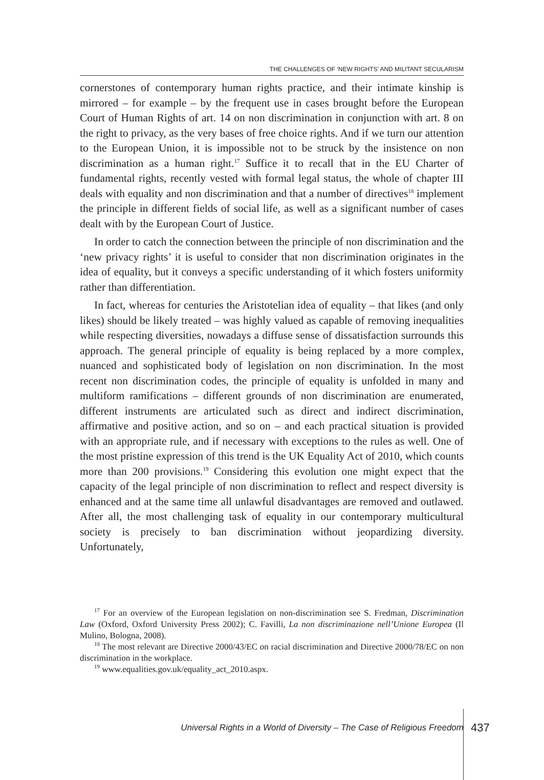THE CHALLENGES OF ‘NEW RIGHTS’ AND MILITANT SECULARISM
cornerstones of contemporary human rights practice, and their intimate kinship is mirrored – for example – by the frequent use in cases brought before the European Court of Human Rights of art. 14 on non discrimination in conjunction with art. 8 on the right to privacy, as the very bases of free choice rights. And if we turn our attention to the European Union, it is impossible not to be struck by the insistence on non discrimination as a human right.<sup>17</sup> Suffice it to recall that in the EU Charter of fundamental rights, recently vested with formal legal status, the whole of chapter III deals with equality and non discrimination and that a number of directives<sup>18</sup> implement the principle in different fields of social life, as well as a significant number of cases dealt with by the European Court of Justice.
In order to catch the connection between the principle of non discrimination and the ‘new privacy rights’ it is useful to consider that non discrimination originates in the idea of equality, but it conveys a specific understanding of it which fosters uniformity rather than differentiation.
In fact, whereas for centuries the Aristotelian idea of equality – that likes (and only likes) should be likely treated – was highly valued as capable of removing inequalities while respecting diversities, nowadays a diffuse sense of dissatisfaction surrounds this approach. The general principle of equality is being replaced by a more complex, nuanced and sophisticated body of legislation on non discrimination. In the most recent non discrimination codes, the principle of equality is unfolded in many and multiform ramifications – different grounds of non discrimination are enumerated, different instruments are articulated such as direct and indirect discrimination, affirmative and positive action, and so on – and each practical situation is provided with an appropriate rule, and if necessary with exceptions to the rules as well. One of the most pristine expression of this trend is the UK Equality Act of 2010, which counts more than 200 provisions.<sup>19</sup> Considering this evolution one might expect that the capacity of the legal principle of non discrimination to reflect and respect diversity is enhanced and at the same time all unlawful disadvantages are removed and outlawed. After all, the most challenging task of equality in our contemporary multicultural society is precisely to ban discrimination without jeopardizing diversity. Unfortunately,
<sup>17</sup> For an overview of the European legislation on non-discrimination see S. Fredman, Discrimination Law (Oxford, Oxford University Press 2002); C. Favilli, La non discriminazione nell’Unione Europea (Il Mulino, Bologna, 2008).
<sup>18</sup> The most relevant are Directive 2000/43/EC on racial discrimination and Directive 2000/78/EC on non discrimination in the workplace.
<sup>19</sup> www.equalities.gov.uk/equality_act_2010.aspx.
Universal Rights in a World of Diversity – The Case of Religious Freedom
437